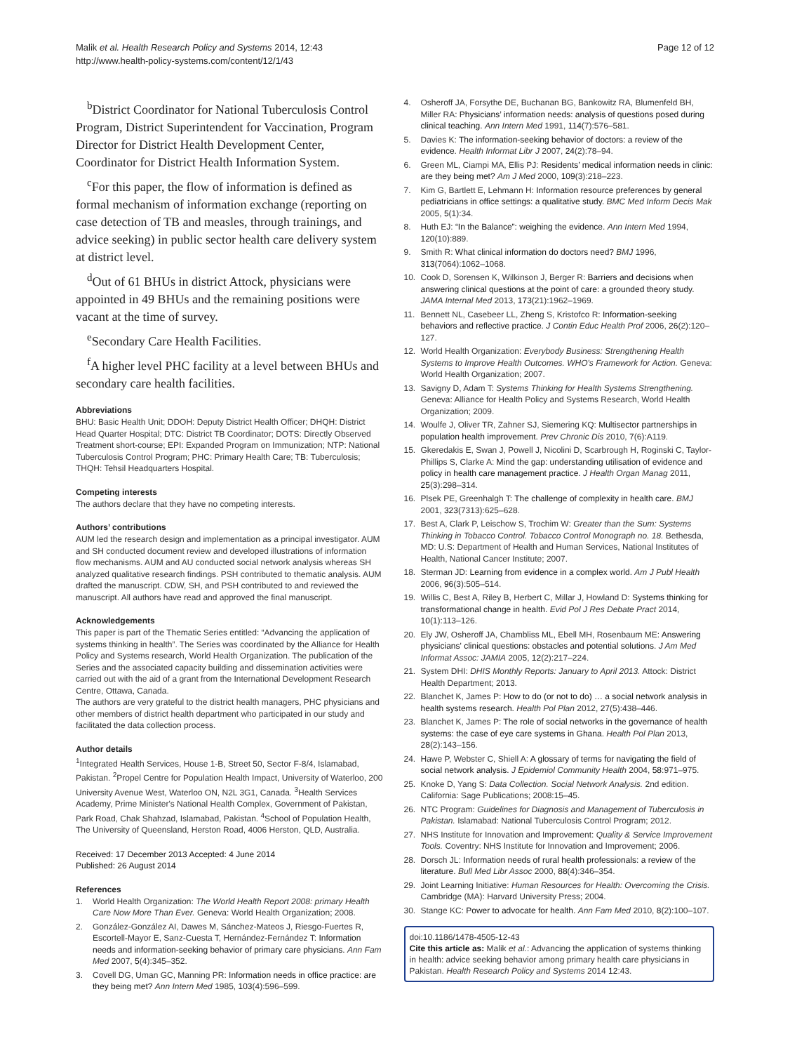Malik et al. Health Research Policy and Systems 2014, 12:43
http://www.health-policy-systems.com/content/12/1/43
Page 12 of 12
<sup>b</sup> District Coordinator for National Tuberculosis Control Program, District Superintendent for Vaccination, Program Director for District Health Development Center, Coordinator for District Health Information System.
<sup>c</sup> For this paper, the flow of information is defined as formal mechanism of information exchange (reporting on case detection of TB and measles, through trainings, and advice seeking) in public sector health care delivery system at district level.
<sup>d</sup> Out of 61 BHUs in district Attock, physicians were appointed in 49 BHUs and the remaining positions were vacant at the time of survey.
<sup>e</sup> Secondary Care Health Facilities.
<sup>f</sup> A higher level PHC facility at a level between BHUs and secondary care health facilities.
Abbreviations
BHU: Basic Health Unit; DDOH: Deputy District Health Officer; DHQH: District Head Quarter Hospital; DTC: District TB Coordinator; DOTS: Directly Observed Treatment short-course; EPI: Expanded Program on Immunization; NTP: National Tuberculosis Control Program; PHC: Primary Health Care; TB: Tuberculosis; THQH: Tehsil Headquarters Hospital.
Competing interests
The authors declare that they have no competing interests.
Authors’ contributions
AUM led the research design and implementation as a principal investigator. AUM and SH conducted document review and developed illustrations of information flow mechanisms. AUM and AU conducted social network analysis whereas SH analyzed qualitative research findings. PSH contributed to thematic analysis. AUM drafted the manuscript. CDW, SH, and PSH contributed to and reviewed the manuscript. All authors have read and approved the final manuscript.
Acknowledgements
This paper is part of the Thematic Series entitled: “Advancing the application of systems thinking in health”. The Series was coordinated by the Alliance for Health Policy and Systems research, World Health Organization. The publication of the Series and the associated capacity building and dissemination activities were carried out with the aid of a grant from the International Development Research Centre, Ottawa, Canada.
The authors are very grateful to the district health managers, PHC physicians and other members of district health department who participated in our study and facilitated the data collection process.
Author details
<sup>1</sup> Integrated Health Services, House 1-B, Street 50, Sector F-8/4, Islamabad, Pakistan. <sup>2</sup>Propel Centre for Population Health Impact, University of Waterloo, 200 University Avenue West, Waterloo ON, N2L 3G1, Canada. <sup>3</sup>Health Services Academy, Prime Minister's National Health Complex, Government of Pakistan, Park Road, Chak Shahzad, Islamabad, Pakistan. <sup>4</sup>School of Population Health, The University of Queensland, Herston Road, 4006 Herston, QLD, Australia.
Received: 17 December 2013 Accepted: 4 June 2014
Published: 26 August 2014
References
1. World Health Organization: The World Health Report 2008: primary Health Care Now More Than Ever. Geneva: World Health Organization; 2008.
2. González-González AI, Dawes M, Sánchez-Mateos J, Riesgo-Fuertes R, Escortell-Mayor E, Sanz-Cuesta T, Hernández-Fernández T: Information needs and information-seeking behavior of primary care physicians. Ann Fam Med 2007, 5(4):345–352.
3. Covell DG, Uman GC, Manning PR: Information needs in office practice: are they being met? Ann Intern Med 1985, 103(4):596–599.
4. Osheroff JA, Forsythe DE, Buchanan BG, Bankowitz RA, Blumenfeld BH, Miller RA: Physicians’ information needs: analysis of questions posed during clinical teaching. Ann Intern Med 1991, 114(7):576–581.
5. Davies K: The information-seeking behavior of doctors: a review of the evidence. Health Informat Libr J 2007, 24(2):78–94.
6. Green ML, Ciampi MA, Ellis PJ: Residents’ medical information needs in clinic: are they being met? Am J Med 2000, 109(3):218–223.
7. Kim G, Bartlett E, Lehmann H: Information resource preferences by general pediatricians in office settings: a qualitative study. BMC Med Inform Decis Mak 2005, 5(1):34.
8. Huth EJ: “In the Balance”: weighing the evidence. Ann Intern Med 1994, 120(10):889.
9. Smith R: What clinical information do doctors need? BMJ 1996, 313(7064):1062–1068.
10. Cook D, Sorensen K, Wilkinson J, Berger R: Barriers and decisions when answering clinical questions at the point of care: a grounded theory study. JAMA Internal Med 2013, 173(21):1962–1969.
11. Bennett NL, Casebeer LL, Zheng S, Kristofco R: Information-seeking behaviors and reflective practice. J Contin Educ Health Prof 2006, 26(2):120–127.
12. World Health Organization: Everybody Business: Strengthening Health Systems to Improve Health Outcomes. WHO's Framework for Action. Geneva: World Health Organization; 2007.
13. Savigny D, Adam T: Systems Thinking for Health Systems Strengthening. Geneva: Alliance for Health Policy and Systems Research, World Health Organization; 2009.
14. Woulfe J, Oliver TR, Zahner SJ, Siemering KQ: Multisector partnerships in population health improvement. Prev Chronic Dis 2010, 7(6):A119.
15. Gkeredakis E, Swan J, Powell J, Nicolini D, Scarbrough H, Roginski C, Taylor-Phillips S, Clarke A: Mind the gap: understanding utilisation of evidence and policy in health care management practice. J Health Organ Manag 2011, 25(3):298–314.
16. Plsek PE, Greenhalgh T: The challenge of complexity in health care. BMJ 2001, 323(7313):625–628.
17. Best A, Clark P, Leischow S, Trochim W: Greater than the Sum: Systems Thinking in Tobacco Control. Tobacco Control Monograph no. 18. Bethesda, MD: U.S: Department of Health and Human Services, National Institutes of Health, National Cancer Institute; 2007.
18. Sterman JD: Learning from evidence in a complex world. Am J Publ Health 2006, 96(3):505–514.
19. Willis C, Best A, Riley B, Herbert C, Millar J, Howland D: Systems thinking for transformational change in health. Evid Pol J Res Debate Pract 2014, 10(1):113–126.
20. Ely JW, Osheroff JA, Chambliss ML, Ebell MH, Rosenbaum ME: Answering physicians' clinical questions: obstacles and potential solutions. J Am Med Informat Assoc: JAMIA 2005, 12(2):217–224.
21. System DHI: DHIS Monthly Reports: January to April 2013. Attock: District Health Department; 2013.
22. Blanchet K, James P: How to do (or not to do) … a social network analysis in health systems research. Health Pol Plan 2012, 27(5):438–446.
23. Blanchet K, James P: The role of social networks in the governance of health systems: the case of eye care systems in Ghana. Health Pol Plan 2013, 28(2):143–156.
24. Hawe P, Webster C, Shiell A: A glossary of terms for navigating the field of social network analysis. J Epidemiol Community Health 2004, 58:971–975.
25. Knoke D, Yang S: Data Collection. Social Network Analysis. 2nd edition. California: Sage Publications; 2008:15–45.
26. NTC Program: Guidelines for Diagnosis and Management of Tuberculosis in Pakistan. Islamabad: National Tuberculosis Control Program; 2012.
27. NHS Institute for Innovation and Improvement: Quality & Service Improvement Tools. Coventry: NHS Institute for Innovation and Improvement; 2006.
28. Dorsch JL: Information needs of rural health professionals: a review of the literature. Bull Med Libr Assoc 2000, 88(4):346–354.
29. Joint Learning Initiative: Human Resources for Health: Overcoming the Crisis. Cambridge (MA): Harvard University Press; 2004.
30. Stange KC: Power to advocate for health. Ann Fam Med 2010, 8(2):100–107.
doi:10.1186/1478-4505-12-43
Cite this article as: Malik et al.: Advancing the application of systems thinking in health: advice seeking behavior among primary health care physicians in Pakistan. Health Research Policy and Systems 2014 12:43.